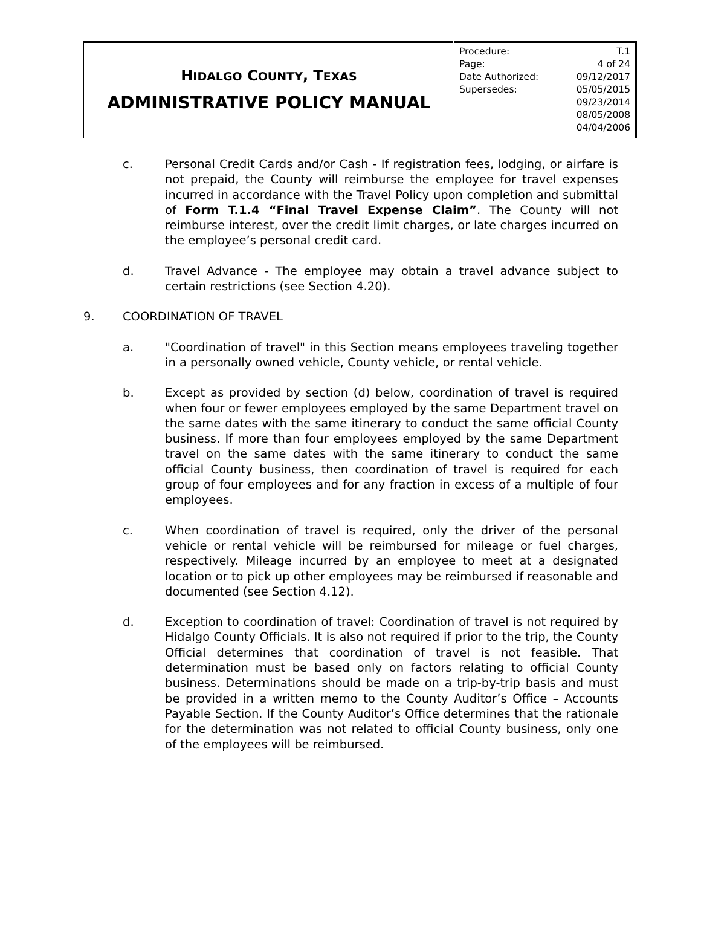| H IDALGO C OUNTY , T EXAS ADMINISTRATIVE POLICY MANUAL | / Procedure: / T.1 / / Page: / 4 of 24 / / Date Authorized: / 09/12/2017 / / Supersedes: / 05/05/2015 09/23/2014 08/05/2008 04/04/2006 / |
c. Personal Credit Cards and/or Cash - If registration fees, lodging, or airfare is not prepaid, the County will reimburse the employee for travel expenses incurred in accordance with the Travel Policy upon completion and submittal of Form T.1.4 “Final Travel Expense Claim”. The County will not reimburse interest, over the credit limit charges, or late charges incurred on the employee’s personal credit card.
d. Travel Advance - The employee may obtain a travel advance subject to certain restrictions (see Section 4.20).
9. COORDINATION OF TRAVEL
a. "Coordination of travel" in this Section means employees traveling together in a personally owned vehicle, County vehicle, or rental vehicle.
b. Except as provided by section (d) below, coordination of travel is required when four or fewer employees employed by the same Department travel on the same dates with the same itinerary to conduct the same official County business. If more than four employees employed by the same Department travel on the same dates with the same itinerary to conduct the same official County business, then coordination of travel is required for each group of four employees and for any fraction in excess of a multiple of four employees.
c. When coordination of travel is required, only the driver of the personal vehicle or rental vehicle will be reimbursed for mileage or fuel charges, respectively. Mileage incurred by an employee to meet at a designated location or to pick up other employees may be reimbursed if reasonable and documented (see Section 4.12).
d. Exception to coordination of travel: Coordination of travel is not required by Hidalgo County Officials. It is also not required if prior to the trip, the County Official determines that coordination of travel is not feasible. That determination must be based only on factors relating to official County business. Determinations should be made on a trip-by-trip basis and must be provided in a written memo to the County Auditor’s Office – Accounts Payable Section. If the County Auditor’s Office determines that the rationale for the determination was not related to official County business, only one of the employees will be reimbursed.